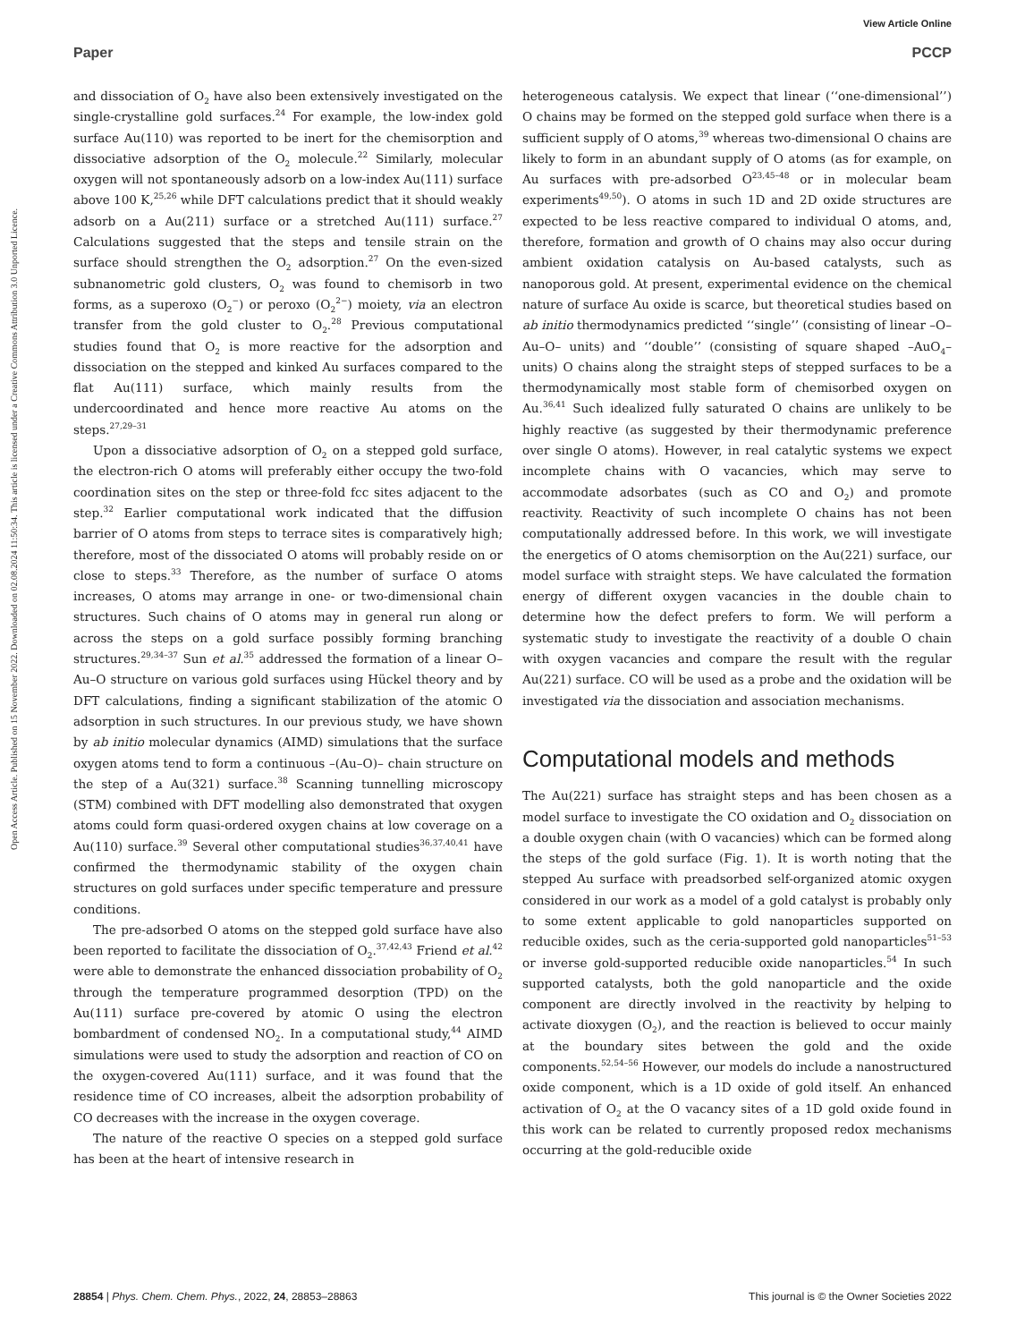View Article Online
Paper PCCP
Open Access Article. Published on 15 November 2022. Downloaded on 02.08.2024 11:50:34. This article is licensed under a Creative Commons Attribution 3.0 Unported Licence.
and dissociation of O<sub>2</sub> have also been extensively investigated on the single-crystalline gold surfaces.<sup>24</sup> For example, the low-index gold surface Au(110) was reported to be inert for the chemisorption and dissociative adsorption of the O<sub>2</sub> molecule.<sup>22</sup> Similarly, molecular oxygen will not spontaneously adsorb on a low-index Au(111) surface above 100 K,<sup>25,26</sup> while DFT calculations predict that it should weakly adsorb on a Au(211) surface or a stretched Au(111) surface.<sup>27</sup> Calculations suggested that the steps and tensile strain on the surface should strengthen the O<sub>2</sub> adsorption.<sup>27</sup> On the even-sized subnanometric gold clusters, O<sub>2</sub> was found to chemisorb in two forms, as a superoxo (O<sub>2</sub><sup>−</sup>) or peroxo (O<sub>2</sub><sup>2−</sup>) moiety, via an electron transfer from the gold cluster to O<sub>2</sub>.<sup>28</sup> Previous computational studies found that O<sub>2</sub> is more reactive for the adsorption and dissociation on the stepped and kinked Au surfaces compared to the flat Au(111) surface, which mainly results from the undercoordinated and hence more reactive Au atoms on the steps.<sup>27,29–31</sup>
Upon a dissociative adsorption of O<sub>2</sub> on a stepped gold surface, the electron-rich O atoms will preferably either occupy the two-fold coordination sites on the step or three-fold fcc sites adjacent to the step.<sup>32</sup> Earlier computational work indicated that the diffusion barrier of O atoms from steps to terrace sites is comparatively high; therefore, most of the dissociated O atoms will probably reside on or close to steps.<sup>33</sup> Therefore, as the number of surface O atoms increases, O atoms may arrange in one- or two-dimensional chain structures. Such chains of O atoms may in general run along or across the steps on a gold surface possibly forming branching structures.<sup>29,34–37</sup> Sun et al.<sup>35</sup> addressed the formation of a linear O–Au–O structure on various gold surfaces using Hückel theory and by DFT calculations, finding a significant stabilization of the atomic O adsorption in such structures. In our previous study, we have shown by ab initio molecular dynamics (AIMD) simulations that the surface oxygen atoms tend to form a continuous –(Au–O)– chain structure on the step of a Au(321) surface.<sup>38</sup> Scanning tunnelling microscopy (STM) combined with DFT modelling also demonstrated that oxygen atoms could form quasi-ordered oxygen chains at low coverage on a Au(110) surface.<sup>39</sup> Several other computational studies<sup>36,37,40,41</sup> have confirmed the thermodynamic stability of the oxygen chain structures on gold surfaces under specific temperature and pressure conditions.
The pre-adsorbed O atoms on the stepped gold surface have also been reported to facilitate the dissociation of O<sub>2</sub>.<sup>37,42,43</sup> Friend et al.<sup>42</sup> were able to demonstrate the enhanced dissociation probability of O<sub>2</sub> through the temperature programmed desorption (TPD) on the Au(111) surface pre-covered by atomic O using the electron bombardment of condensed NO<sub>2</sub>. In a computational study,<sup>44</sup> AIMD simulations were used to study the adsorption and reaction of CO on the oxygen-covered Au(111) surface, and it was found that the residence time of CO increases, albeit the adsorption probability of CO decreases with the increase in the oxygen coverage.
The nature of the reactive O species on a stepped gold surface has been at the heart of intensive research in
heterogeneous catalysis. We expect that linear (‘‘one-dimensional’’) O chains may be formed on the stepped gold surface when there is a sufficient supply of O atoms,<sup>39</sup> whereas two-dimensional O chains are likely to form in an abundant supply of O atoms (as for example, on Au surfaces with pre-adsorbed O<sup>23,45–48</sup> or in molecular beam experiments<sup>49,50</sup>). O atoms in such 1D and 2D oxide structures are expected to be less reactive compared to individual O atoms, and, therefore, formation and growth of O chains may also occur during ambient oxidation catalysis on Au-based catalysts, such as nanoporous gold. At present, experimental evidence on the chemical nature of surface Au oxide is scarce, but theoretical studies based on ab initio thermodynamics predicted ‘‘single’’ (consisting of linear –O–Au–O– units) and ‘‘double’’ (consisting of square shaped –AuO<sub>4</sub>– units) O chains along the straight steps of stepped surfaces to be a thermodynamically most stable form of chemisorbed oxygen on Au.<sup>36,41</sup> Such idealized fully saturated O chains are unlikely to be highly reactive (as suggested by their thermodynamic preference over single O atoms). However, in real catalytic systems we expect incomplete chains with O vacancies, which may serve to accommodate adsorbates (such as CO and O<sub>2</sub>) and promote reactivity. Reactivity of such incomplete O chains has not been computationally addressed before. In this work, we will investigate the energetics of O atoms chemisorption on the Au(221) surface, our model surface with straight steps. We have calculated the formation energy of different oxygen vacancies in the double chain to determine how the defect prefers to form. We will perform a systematic study to investigate the reactivity of a double O chain with oxygen vacancies and compare the result with the regular Au(221) surface. CO will be used as a probe and the oxidation will be investigated via the dissociation and association mechanisms.
Computational models and methods
The Au(221) surface has straight steps and has been chosen as a model surface to investigate the CO oxidation and O<sub>2</sub> dissociation on a double oxygen chain (with O vacancies) which can be formed along the steps of the gold surface (Fig. 1). It is worth noting that the stepped Au surface with preadsorbed self-organized atomic oxygen considered in our work as a model of a gold catalyst is probably only to some extent applicable to gold nanoparticles supported on reducible oxides, such as the ceria-supported gold nanoparticles<sup>51–53</sup> or inverse gold-supported reducible oxide nanoparticles.<sup>54</sup> In such supported catalysts, both the gold nanoparticle and the oxide component are directly involved in the reactivity by helping to activate dioxygen (O<sub>2</sub>), and the reaction is believed to occur mainly at the boundary sites between the gold and the oxide components.<sup>52,54–56</sup> However, our models do include a nanostructured oxide component, which is a 1D oxide of gold itself. An enhanced activation of O<sub>2</sub> at the O vacancy sites of a 1D gold oxide found in this work can be related to currently proposed redox mechanisms occurring at the gold-reducible oxide
28854 | Phys. Chem. Chem. Phys., 2022, 24, 28853–28863 This journal is © the Owner Societies 2022